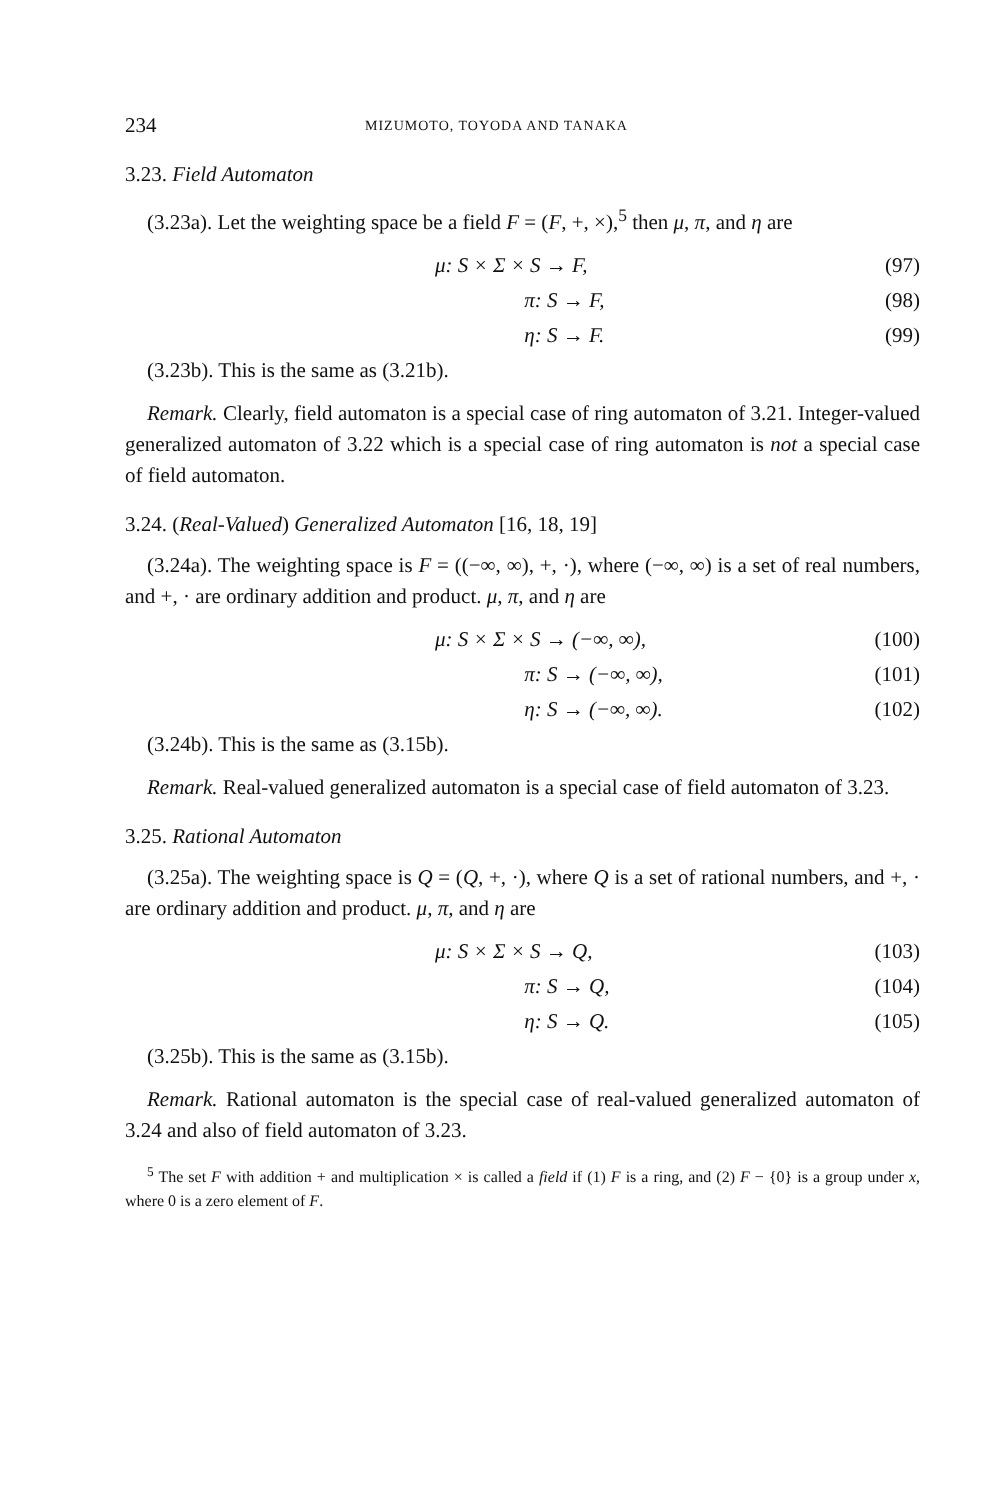234 MIZUMOTO, TOYODA AND TANAKA
3.23. Field Automaton
(3.23a). Let the weighting space be a field F = (F, +, ×),<sup>5</sup> then μ, π, and η are
μ: S × Σ × S → F, (97)
π: S → F, (98)
η: S → F. (99)
(3.23b). This is the same as (3.21b).
Remark. Clearly, field automaton is a special case of ring automaton of 3.21. Integer-valued generalized automaton of 3.22 which is a special case of ring automaton is not a special case of field automaton.
3.24. (Real-Valued) Generalized Automaton [16, 18, 19]
(3.24a). The weighting space is F = ((−∞, ∞), +, ·), where (−∞, ∞) is a set of real numbers, and +, · are ordinary addition and product. μ, π, and η are
μ: S × Σ × S → (−∞, ∞), (100)
π: S → (−∞, ∞), (101)
η: S → (−∞, ∞). (102)
(3.24b). This is the same as (3.15b).
Remark. Real-valued generalized automaton is a special case of field automaton of 3.23.
3.25. Rational Automaton
(3.25a). The weighting space is Q = (Q, +, ·), where Q is a set of rational numbers, and +, · are ordinary addition and product. μ, π, and η are
μ: S × Σ × S → Q, (103)
π: S → Q, (104)
η: S → Q. (105)
(3.25b). This is the same as (3.15b).
Remark. Rational automaton is the special case of real-valued generalized automaton of 3.24 and also of field automaton of 3.23.
<sup>5</sup> The set F with addition + and multiplication × is called a field if (1) F is a ring, and (2) F − {0} is a group under x, where 0 is a zero element of F.